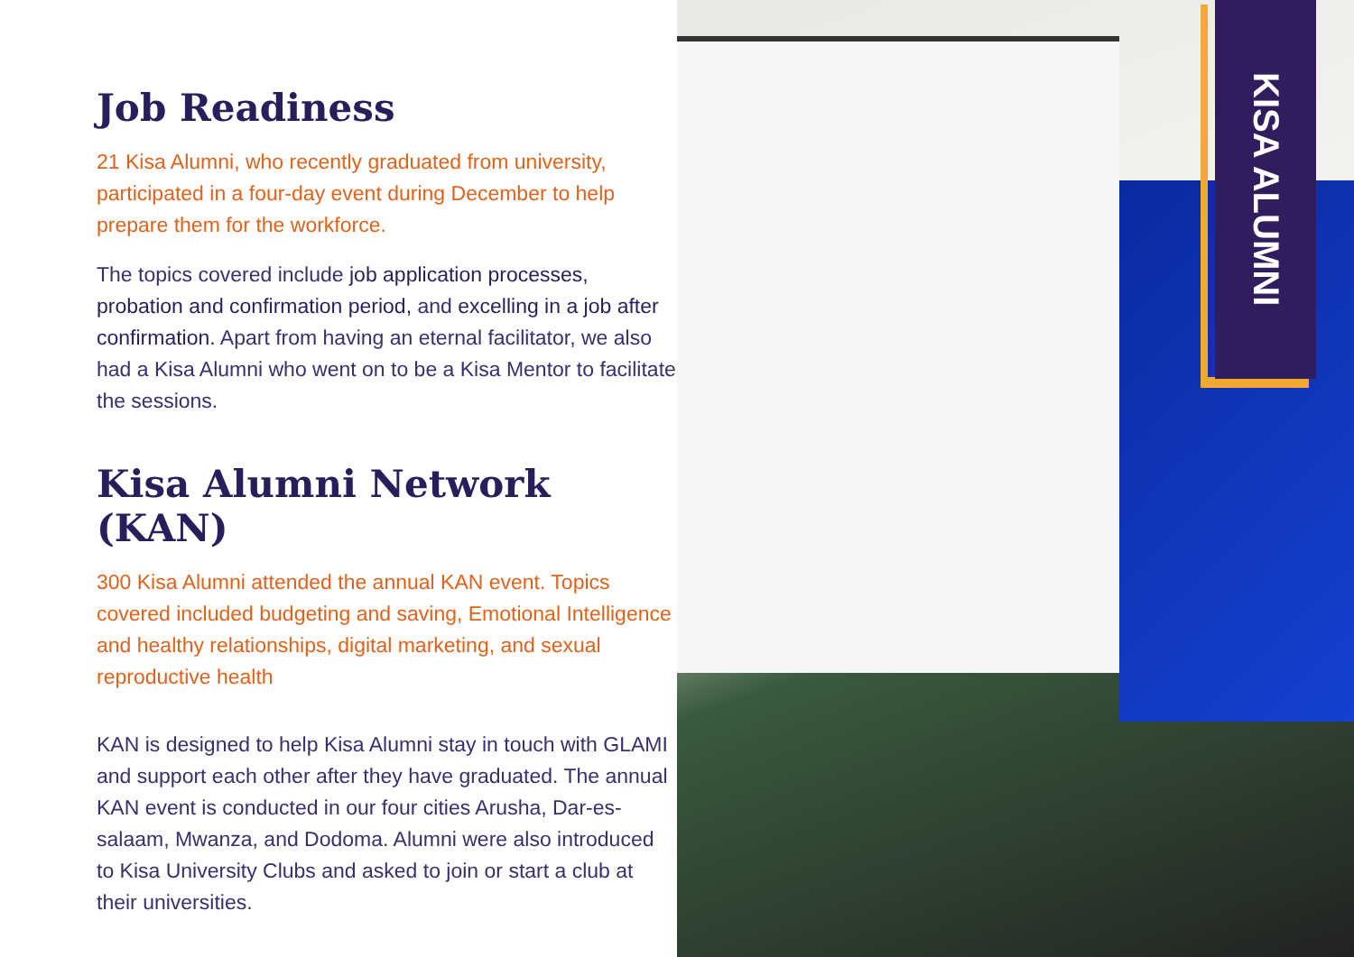Job Readiness
21 Kisa Alumni, who recently graduated from university, participated in a four-day event during December to help prepare them for the workforce.
The topics covered include job application processes, probation and confirmation period, and excelling in a job after confirmation. Apart from having an eternal facilitator, we also had a Kisa Alumni who went on to be a Kisa Mentor to facilitate the sessions.
Kisa Alumni Network (KAN)
300 Kisa Alumni attended the annual KAN event. Topics covered included budgeting and saving, Emotional Intelligence and healthy relationships, digital marketing, and sexual reproductive health
KAN is designed to help Kisa Alumni stay in touch with GLAMI and support each other after they have graduated. The annual KAN event is conducted in our four cities Arusha, Dar-es-salaam, Mwanza, and Dodoma. Alumni were also introduced to Kisa University Clubs and asked to join or start a club at their universities.
KISA ALUMNI